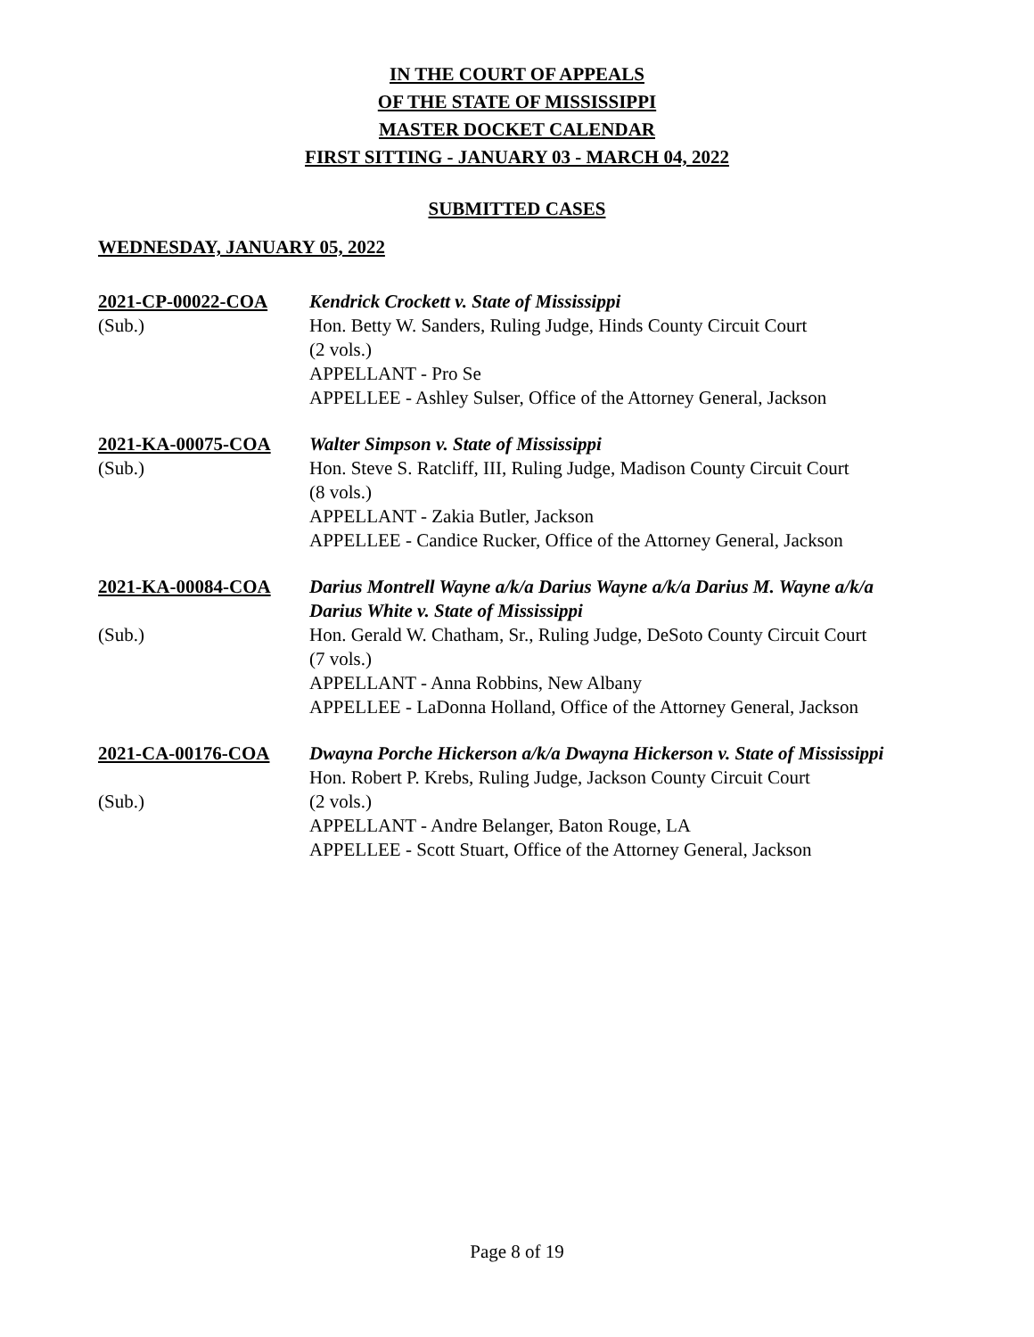IN THE COURT OF APPEALS
OF THE STATE OF MISSISSIPPI
MASTER DOCKET CALENDAR
FIRST SITTING - JANUARY 03 - MARCH 04, 2022
SUBMITTED CASES
WEDNESDAY, JANUARY 05, 2022
2021-CP-00022-COA
(Sub.)
Kendrick Crockett v. State of Mississippi
Hon. Betty W. Sanders, Ruling Judge, Hinds County Circuit Court
(2 vols.)
APPELLANT - Pro Se
APPELLEE - Ashley Sulser, Office of the Attorney General, Jackson
2021-KA-00075-COA
(Sub.)
Walter Simpson v. State of Mississippi
Hon. Steve S. Ratcliff, III, Ruling Judge, Madison County Circuit Court
(8 vols.)
APPELLANT - Zakia Butler, Jackson
APPELLEE - Candice Rucker, Office of the Attorney General, Jackson
2021-KA-00084-COA
(Sub.)
Darius Montrell Wayne a/k/a Darius Wayne a/k/a Darius M. Wayne a/k/a Darius White v. State of Mississippi
Hon. Gerald W. Chatham, Sr., Ruling Judge, DeSoto County Circuit Court
(7 vols.)
APPELLANT - Anna Robbins, New Albany
APPELLEE - LaDonna Holland, Office of the Attorney General, Jackson
2021-CA-00176-COA
(Sub.)
Dwayna Porche Hickerson a/k/a Dwayna Hickerson v. State of Mississippi
Hon. Robert P. Krebs, Ruling Judge, Jackson County Circuit Court
(2 vols.)
APPELLANT - Andre Belanger, Baton Rouge, LA
APPELLEE - Scott Stuart, Office of the Attorney General, Jackson
Page 8 of 19